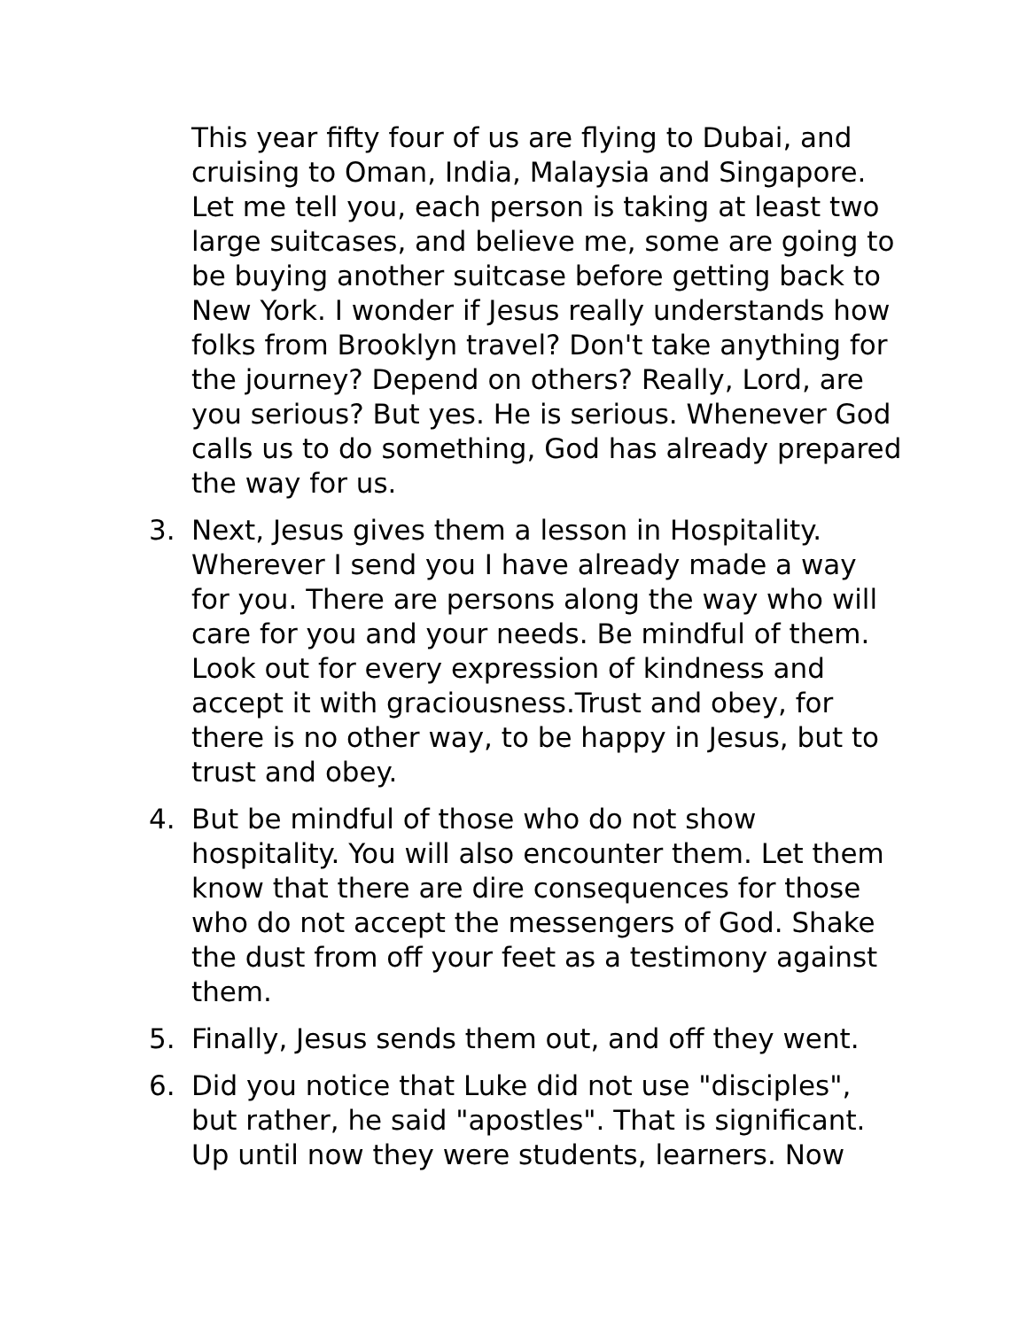This year fifty four of us are flying to Dubai, and cruising to Oman, India, Malaysia and Singapore. Let me tell you, each person is taking at least two large suitcases, and believe me, some are going to be buying another suitcase before getting back to New York. I wonder if Jesus really understands how folks from Brooklyn travel? Don't take anything for the journey? Depend on others? Really, Lord, are you serious? But yes. He is serious. Whenever God calls us to do something, God has already prepared the way for us.
3. Next, Jesus gives them a lesson in Hospitality. Wherever I send you I have already made a way for you. There are persons along the way who will care for you and your needs. Be mindful of them. Look out for every expression of kindness and accept it with graciousness.Trust and obey, for there is no other way, to be happy in Jesus, but to trust and obey.
4. But be mindful of those who do not show hospitality. You will also encounter them. Let them know that there are dire consequences for those who do not accept the messengers of God. Shake the dust from off your feet as a testimony against them.
5. Finally, Jesus sends them out, and off they went.
6. Did you notice that Luke did not use "disciples", but rather, he said "apostles". That is significant. Up until now they were students, learners. Now